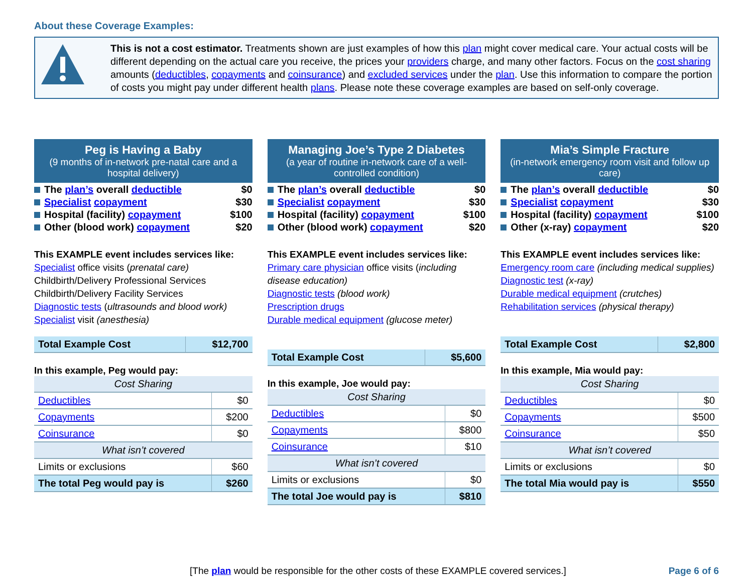About these Coverage Examples:
This is not a cost estimator. Treatments shown are just examples of how this plan might cover medical care. Your actual costs will be different depending on the actual care you receive, the prices your providers charge, and many other factors. Focus on the cost sharing amounts (deductibles, copayments and coinsurance) and excluded services under the plan. Use this information to compare the portion of costs you might pay under different health plans. Please note these coverage examples are based on self-only coverage.
Peg is Having a Baby
(9 months of in-network pre-natal care and a hospital delivery)
The plan’s overall deductible $0
Specialist copayment $30
Hospital (facility) copayment $100
Other (blood work) copayment $20
This EXAMPLE event includes services like:
Specialist office visits (prenatal care)
Childbirth/Delivery Professional Services
Childbirth/Delivery Facility Services
Diagnostic tests (ultrasounds and blood work)
Specialist visit (anesthesia)
| Total Example Cost | $12,700 |
In this example, Peg would pay:
| Cost Sharing | |
| Deductibles | $0 |
| Copayments | $200 |
| Coinsurance | $0 |
| What isn’t covered | |
| Limits or exclusions | $60 |
| The total Peg would pay is | $260 |
Managing Joe’s Type 2 Diabetes
(a year of routine in-network care of a well-controlled condition)
The plan’s overall deductible $0
Specialist copayment $30
Hospital (facility) copayment $100
Other (blood work) copayment $20
This EXAMPLE event includes services like:
Primary care physician office visits (including disease education)
Diagnostic tests (blood work)
Prescription drugs
Durable medical equipment (glucose meter)
| Total Example Cost | $5,600 |
In this example, Joe would pay:
| Cost Sharing | |
| Deductibles | $0 |
| Copayments | $800 |
| Coinsurance | $10 |
| What isn’t covered | |
| Limits or exclusions | $0 |
| The total Joe would pay is | $810 |
Mia’s Simple Fracture
(in-network emergency room visit and follow up care)
The plan’s overall deductible $0
Specialist copayment $30
Hospital (facility) copayment $100
Other (x-ray) copayment $20
This EXAMPLE event includes services like:
Emergency room care (including medical supplies)
Diagnostic test (x-ray)
Durable medical equipment (crutches)
Rehabilitation services (physical therapy)
| Total Example Cost | $2,800 |
In this example, Mia would pay:
| Cost Sharing | |
| Deductibles | $0 |
| Copayments | $500 |
| Coinsurance | $50 |
| What isn’t covered | |
| Limits or exclusions | $0 |
| The total Mia would pay is | $550 |
[The plan would be responsible for the other costs of these EXAMPLE covered services.] Page 6 of 6